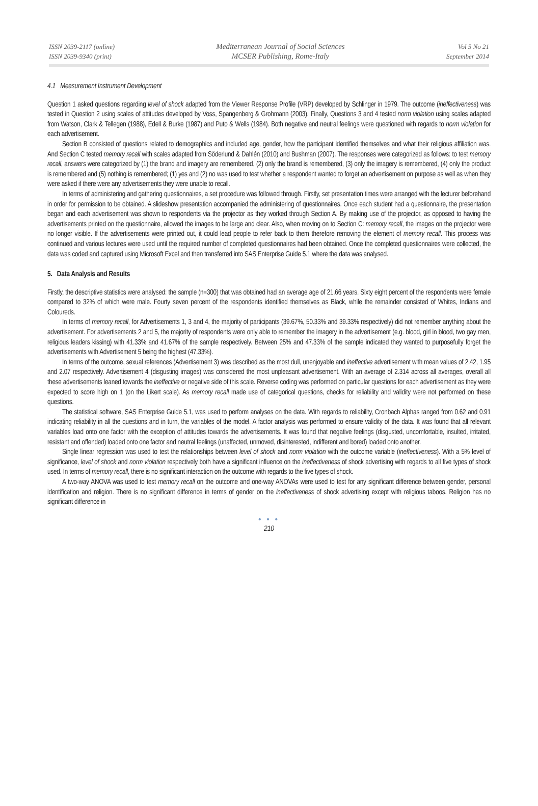ISSN 2039-2117 (online)
ISSN 2039-9340 (print)
Mediterranean Journal of Social Sciences
MCSER Publishing, Rome-Italy
Vol 5 No 21
September 2014
4.1 Measurement Instrument Development
Question 1 asked questions regarding level of shock adapted from the Viewer Response Profile (VRP) developed by Schlinger in 1979. The outcome (ineffectiveness) was tested in Question 2 using scales of attitudes developed by Voss, Spangenberg & Grohmann (2003). Finally, Questions 3 and 4 tested norm violation using scales adapted from Watson, Clark & Tellegen (1988), Edell & Burke (1987) and Puto & Wells (1984). Both negative and neutral feelings were questioned with regards to norm violation for each advertisement.
Section B consisted of questions related to demographics and included age, gender, how the participant identified themselves and what their religious affiliation was. And Section C tested memory recall with scales adapted from Söderlund & Dahlén (2010) and Bushman (2007). The responses were categorized as follows: to test memory recall, answers were categorized by (1) the brand and imagery are remembered, (2) only the brand is remembered, (3) only the imagery is remembered, (4) only the product is remembered and (5) nothing is remembered; (1) yes and (2) no was used to test whether a respondent wanted to forget an advertisement on purpose as well as when they were asked if there were any advertisements they were unable to recall.
In terms of administering and gathering questionnaires, a set procedure was followed through. Firstly, set presentation times were arranged with the lecturer beforehand in order for permission to be obtained. A slideshow presentation accompanied the administering of questionnaires. Once each student had a questionnaire, the presentation began and each advertisement was shown to respondents via the projector as they worked through Section A. By making use of the projector, as opposed to having the advertisements printed on the questionnaire, allowed the images to be large and clear. Also, when moving on to Section C: memory recall, the images on the projector were no longer visible. If the advertisements were printed out, it could lead people to refer back to them therefore removing the element of memory recall. This process was continued and various lectures were used until the required number of completed questionnaires had been obtained. Once the completed questionnaires were collected, the data was coded and captured using Microsoft Excel and then transferred into SAS Enterprise Guide 5.1 where the data was analysed.
5. Data Analysis and Results
Firstly, the descriptive statistics were analysed: the sample (n=300) that was obtained had an average age of 21.66 years. Sixty eight percent of the respondents were female compared to 32% of which were male. Fourty seven percent of the respondents identified themselves as Black, while the remainder consisted of Whites, Indians and Coloureds.
In terms of memory recall, for Advertisements 1, 3 and 4, the majority of participants (39.67%, 50.33% and 39.33% respectively) did not remember anything about the advertisement. For advertisements 2 and 5, the majority of respondents were only able to remember the imagery in the advertisement (e.g. blood, girl in blood, two gay men, religious leaders kissing) with 41.33% and 41.67% of the sample respectively. Between 25% and 47.33% of the sample indicated they wanted to purposefully forget the advertisements with Advertisement 5 being the highest (47.33%).
In terms of the outcome, sexual references (Advertisement 3) was described as the most dull, unenjoyable and ineffective advertisement with mean values of 2.42, 1.95 and 2.07 respectively. Advertisement 4 (disgusting images) was considered the most unpleasant advertisement. With an average of 2.314 across all averages, overall all these advertisements leaned towards the ineffective or negative side of this scale. Reverse coding was performed on particular questions for each advertisement as they were expected to score high on 1 (on the Likert scale). As memory recall made use of categorical questions, checks for reliability and validity were not performed on these questions.
The statistical software, SAS Enterprise Guide 5.1, was used to perform analyses on the data. With regards to reliability, Cronbach Alphas ranged from 0.62 and 0.91 indicating reliability in all the questions and in turn, the variables of the model. A factor analysis was performed to ensure validity of the data. It was found that all relevant variables load onto one factor with the exception of attitudes towards the advertisements. It was found that negative feelings (disgusted, uncomfortable, insulted, irritated, resistant and offended) loaded onto one factor and neutral feelings (unaffected, unmoved, disinterested, indifferent and bored) loaded onto another.
Single linear regression was used to test the relationships between level of shock and norm violation with the outcome variable (ineffectiveness). With a 5% level of significance, level of shock and norm violation respectively both have a significant influence on the ineffectiveness of shock advertising with regards to all five types of shock used. In terms of memory recall, there is no significant interaction on the outcome with regards to the five types of shock.
A two-way ANOVA was used to test memory recall on the outcome and one-way ANOVAs were used to test for any significant difference between gender, personal identification and religion. There is no significant difference in terms of gender on the ineffectiveness of shock advertising except with religious taboos. Religion has no significant difference in
● ● ●
210